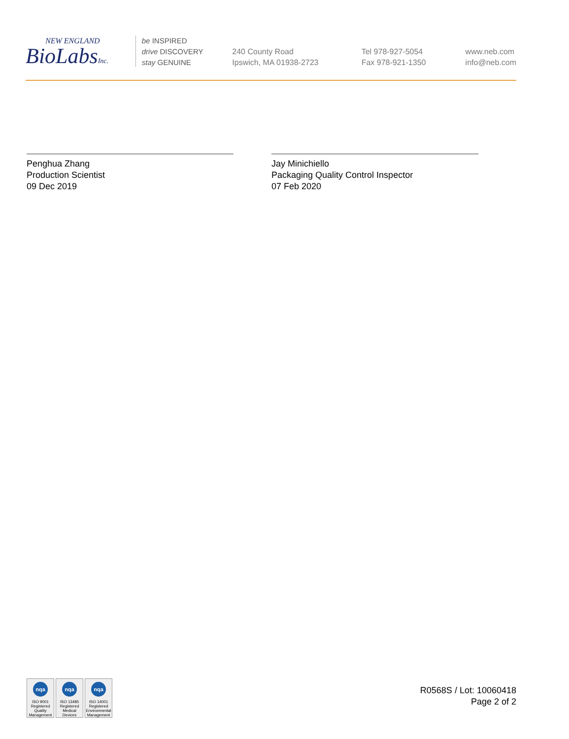NEW ENGLAND
BioLabsInc.
be INSPIRED
drive DISCOVERY
stay GENUINE
240 County Road
Ipswich, MA 01938-2723
Tel 978-927-5054
Fax 978-921-1350
www.neb.com
info@neb.com
Penghua Zhang
Production Scientist
09 Dec 2019
Jay Minichiello
Packaging Quality Control Inspector
07 Feb 2020
nqa
ISO 9001
Registered
Quality Management
nqa
ISO 13485
Registered
Medical Devices
nqa
ISO 14001
Registered
Environmental Management
R0568S / Lot: 10060418
Page 2 of 2